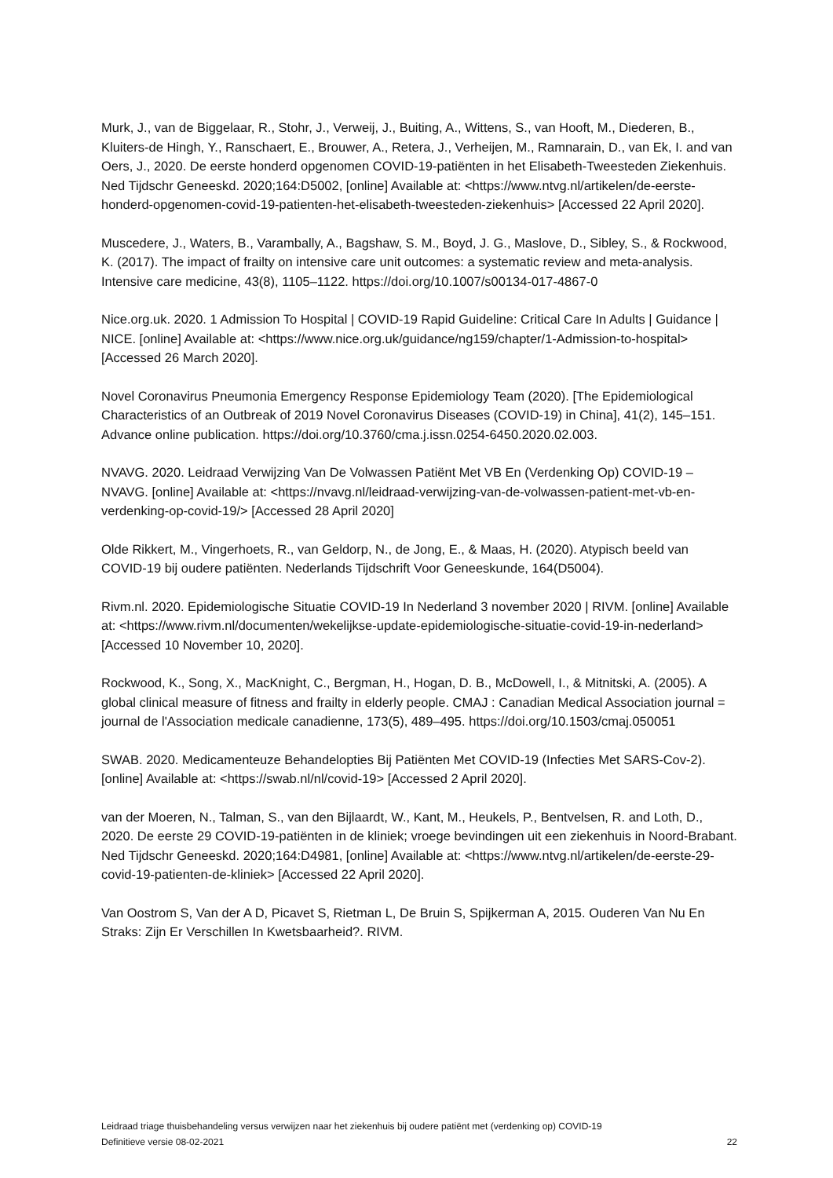Murk, J., van de Biggelaar, R., Stohr, J., Verweij, J., Buiting, A., Wittens, S., van Hooft, M., Diederen, B., Kluiters-de Hingh, Y., Ranschaert, E., Brouwer, A., Retera, J., Verheijen, M., Ramnarain, D., van Ek, I. and van Oers, J., 2020. De eerste honderd opgenomen COVID-19-patiënten in het Elisabeth-Tweesteden Ziekenhuis. Ned Tijdschr Geneeskd. 2020;164:D5002, [online] Available at: <https://www.ntvg.nl/artikelen/de-eerste-honderd-opgenomen-covid-19-patienten-het-elisabeth-tweesteden-ziekenhuis> [Accessed 22 April 2020].
Muscedere, J., Waters, B., Varambally, A., Bagshaw, S. M., Boyd, J. G., Maslove, D., Sibley, S., & Rockwood, K. (2017). The impact of frailty on intensive care unit outcomes: a systematic review and meta-analysis. Intensive care medicine, 43(8), 1105–1122. https://doi.org/10.1007/s00134-017-4867-0
Nice.org.uk. 2020. 1 Admission To Hospital | COVID-19 Rapid Guideline: Critical Care In Adults | Guidance | NICE. [online] Available at: <https://www.nice.org.uk/guidance/ng159/chapter/1-Admission-to-hospital> [Accessed 26 March 2020].
Novel Coronavirus Pneumonia Emergency Response Epidemiology Team (2020). [The Epidemiological Characteristics of an Outbreak of 2019 Novel Coronavirus Diseases (COVID-19) in China], 41(2), 145–151. Advance online publication. https://doi.org/10.3760/cma.j.issn.0254-6450.2020.02.003.
NVAVG. 2020. Leidraad Verwijzing Van De Volwassen Patiënt Met VB En (Verdenking Op) COVID-19 – NVAVG. [online] Available at: <https://nvavg.nl/leidraad-verwijzing-van-de-volwassen-patient-met-vb-en-verdenking-op-covid-19/> [Accessed 28 April 2020]
Olde Rikkert, M., Vingerhoets, R., van Geldorp, N., de Jong, E., & Maas, H. (2020). Atypisch beeld van COVID-19 bij oudere patiënten. Nederlands Tijdschrift Voor Geneeskunde, 164(D5004).
Rivm.nl. 2020. Epidemiologische Situatie COVID-19 In Nederland 3 november 2020 | RIVM. [online] Available at: <https://www.rivm.nl/documenten/wekelijkse-update-epidemiologische-situatie-covid-19-in-nederland> [Accessed 10 November 10, 2020].
Rockwood, K., Song, X., MacKnight, C., Bergman, H., Hogan, D. B., McDowell, I., & Mitnitski, A. (2005). A global clinical measure of fitness and frailty in elderly people. CMAJ : Canadian Medical Association journal = journal de l'Association medicale canadienne, 173(5), 489–495. https://doi.org/10.1503/cmaj.050051
SWAB. 2020. Medicamenteuze Behandelopties Bij Patiënten Met COVID-19 (Infecties Met SARS-Cov-2). [online] Available at: <https://swab.nl/nl/covid-19> [Accessed 2 April 2020].
van der Moeren, N., Talman, S., van den Bijlaardt, W., Kant, M., Heukels, P., Bentvelsen, R. and Loth, D., 2020. De eerste 29 COVID-19-patiënten in de kliniek; vroege bevindingen uit een ziekenhuis in Noord-Brabant. Ned Tijdschr Geneeskd. 2020;164:D4981, [online] Available at: <https://www.ntvg.nl/artikelen/de-eerste-29-covid-19-patienten-de-kliniek> [Accessed 22 April 2020].
Van Oostrom S, Van der A D, Picavet S, Rietman L, De Bruin S, Spijkerman A, 2015. Ouderen Van Nu En Straks: Zijn Er Verschillen In Kwetsbaarheid?. RIVM.
Leidraad triage thuisbehandeling versus verwijzen naar het ziekenhuis bij oudere patiënt met (verdenking op) COVID-19
Definitieve versie 08-02-2021 22